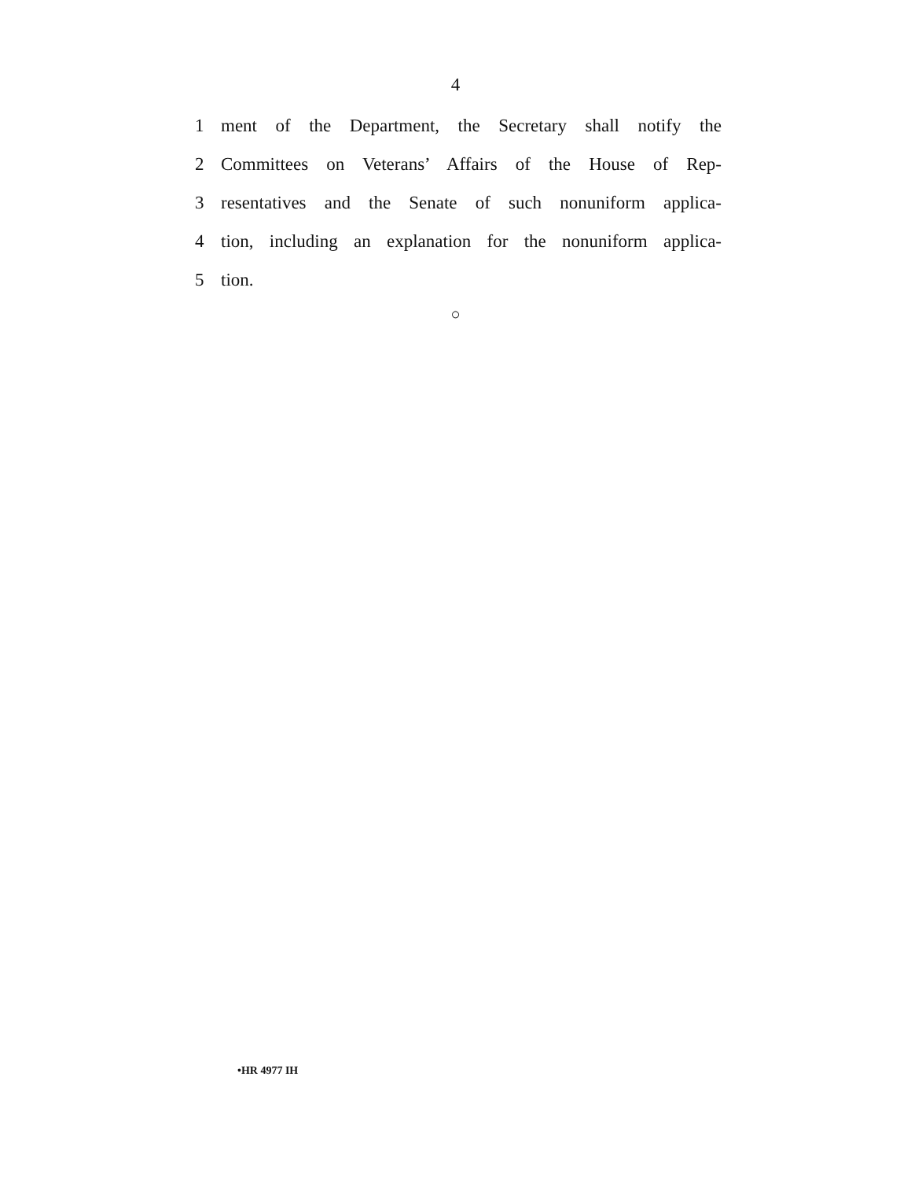4
1 ment of the Department, the Secretary shall notify the
2 Committees on Veterans’ Affairs of the House of Rep-
3 resentatives and the Senate of such nonuniform applica-
4 tion, including an explanation for the nonuniform applica-
5 tion.
○
•HR 4977 IH